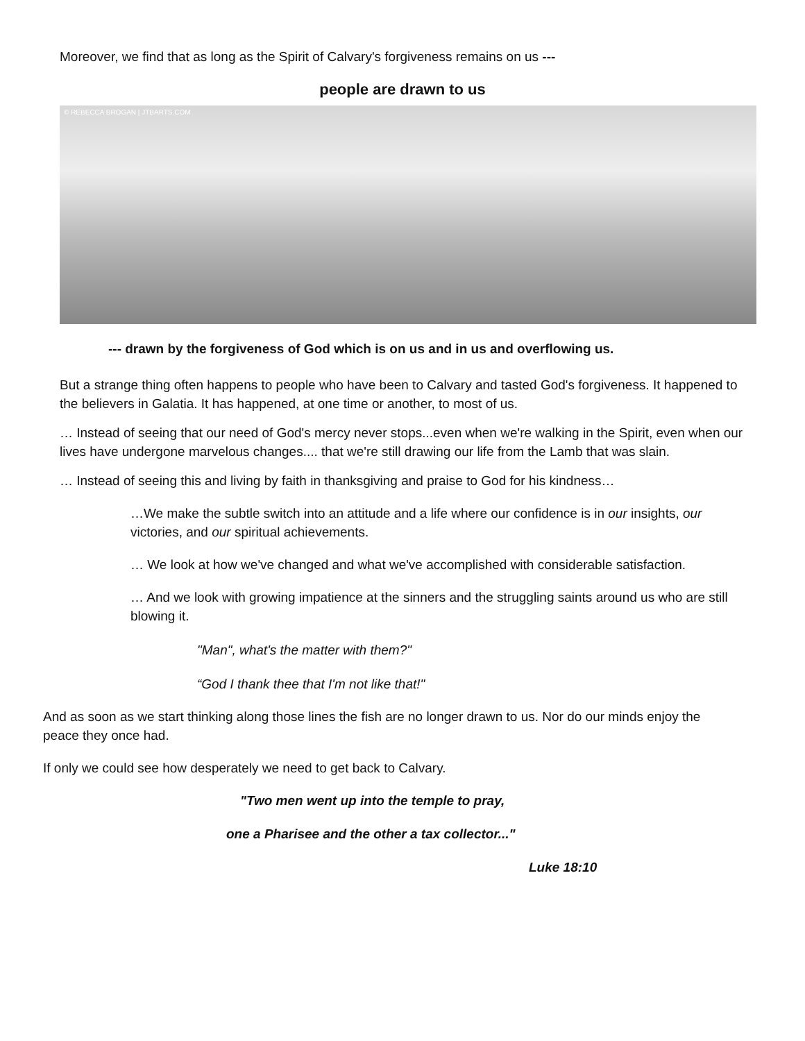Moreover, we find that as long as the Spirit of Calvary's forgiveness remains on us ---
people are drawn to us
© REBECCA BROGAN | JTBARTS.COM
--- drawn by the forgiveness of God which is on us and in us and overflowing us.
But a strange thing often happens to people who have been to Calvary and tasted God's forgiveness. It happened to the believers in Galatia. It has happened, at one time or another, to most of us.
… Instead of seeing that our need of God's mercy never stops...even when we're walking in the Spirit, even when our lives have undergone marvelous changes.... that we're still drawing our life from the Lamb that was slain.
… Instead of seeing this and living by faith in thanksgiving and praise to God for his kindness…
…We make the subtle switch into an attitude and a life where our confidence is in our insights, our victories, and our spiritual achievements.
… We look at how we've changed and what we've accomplished with considerable satisfaction.
… And we look with growing impatience at the sinners and the struggling saints around us who are still blowing it.
"Man", what's the matter with them?"
“God I thank thee that I'm not like that!"
And as soon as we start thinking along those lines the fish are no longer drawn to us. Nor do our minds enjoy the peace they once had.
If only we could see how desperately we need to get back to Calvary.
"Two men went up into the temple to pray,
one a Pharisee and the other a tax collector..."
Luke 18:10